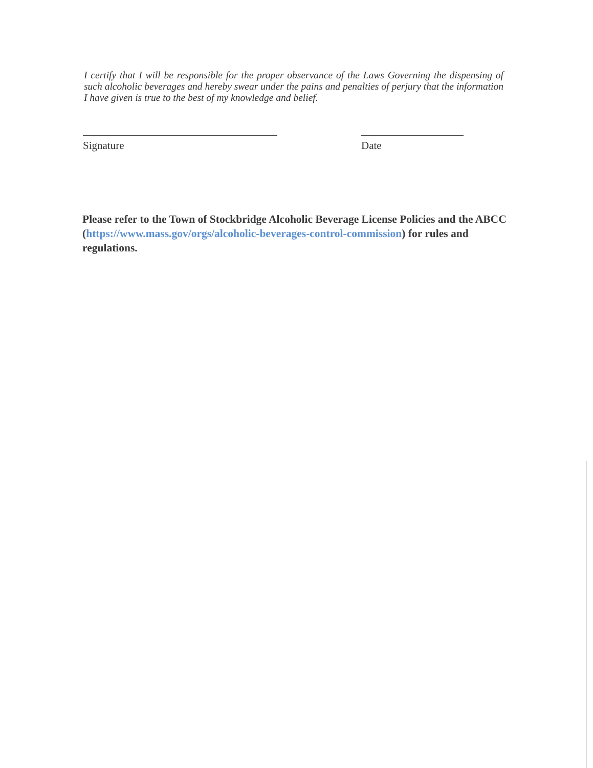I certify that I will be responsible for the proper observance of the Laws Governing the dispensing of such alcoholic beverages and hereby swear under the pains and penalties of perjury that the information I have given is true to the best of my knowledge and belief.
Signature Date
Please refer to the Town of Stockbridge Alcoholic Beverage License Policies and the ABCC (https://www.mass.gov/orgs/alcoholic-beverages-control-commission) for rules and regulations.